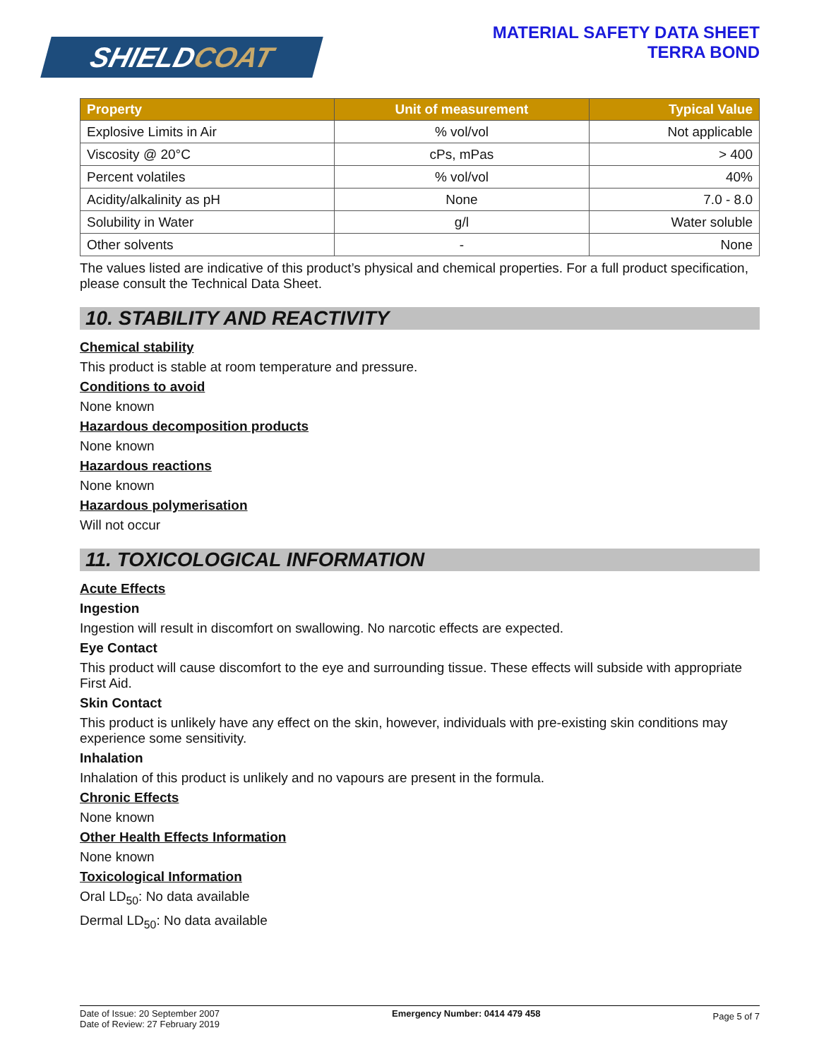SHIELD COAT
MATERIAL SAFETY DATA SHEET
TERRA BOND
| Property | Unit of measurement | Typical Value |
| --- | --- | --- |
| Explosive Limits in Air | % vol/vol | Not applicable |
| Viscosity @ 20°C | cPs, mPas | > 400 |
| Percent volatiles | % vol/vol | 40% |
| Acidity/alkalinity as pH | None | 7.0 - 8.0 |
| Solubility in Water | g/l | Water soluble |
| Other solvents | - | None |
The values listed are indicative of this product’s physical and chemical properties. For a full product specification, please consult the Technical Data Sheet.
10. STABILITY AND REACTIVITY
Chemical stability
This product is stable at room temperature and pressure.
Conditions to avoid
None known
Hazardous decomposition products
None known
Hazardous reactions
None known
Hazardous polymerisation
Will not occur
11. TOXICOLOGICAL INFORMATION
Acute Effects
Ingestion
Ingestion will result in discomfort on swallowing. No narcotic effects are expected.
Eye Contact
This product will cause discomfort to the eye and surrounding tissue. These effects will subside with appropriate First Aid.
Skin Contact
This product is unlikely have any effect on the skin, however, individuals with pre-existing skin conditions may experience some sensitivity.
Inhalation
Inhalation of this product is unlikely and no vapours are present in the formula.
Chronic Effects
None known
Other Health Effects Information
None known
Toxicological Information
Oral LD<sub>50</sub>: No data available
Dermal LD<sub>50</sub>: No data available
Date of Issue: 20 September 2007
Date of Review: 27 February 2019
Emergency Number: 0414 479 458
Page 5 of 7